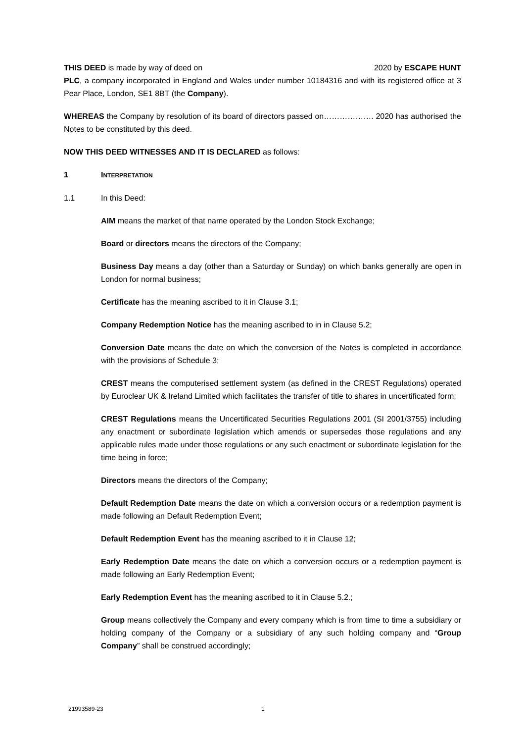THIS DEED is made by way of deed on 2020 by ESCAPE HUNT
PLC, a company incorporated in England and Wales under number 10184316 and with its registered office at 3 Pear Place, London, SE1 8BT (the Company).
WHEREAS the Company by resolution of its board of directors passed on………………. 2020 has authorised the Notes to be constituted by this deed.
NOW THIS DEED WITNESSES AND IT IS DECLARED as follows:
1 INTERPRETATION
1.1 In this Deed:
AIM means the market of that name operated by the London Stock Exchange;
Board or directors means the directors of the Company;
Business Day means a day (other than a Saturday or Sunday) on which banks generally are open in London for normal business;
Certificate has the meaning ascribed to it in Clause 3.1;
Company Redemption Notice has the meaning ascribed to in in Clause 5.2;
Conversion Date means the date on which the conversion of the Notes is completed in accordance with the provisions of Schedule 3;
CREST means the computerised settlement system (as defined in the CREST Regulations) operated by Euroclear UK & Ireland Limited which facilitates the transfer of title to shares in uncertificated form;
CREST Regulations means the Uncertificated Securities Regulations 2001 (SI 2001/3755) including any enactment or subordinate legislation which amends or supersedes those regulations and any applicable rules made under those regulations or any such enactment or subordinate legislation for the time being in force;
Directors means the directors of the Company;
Default Redemption Date means the date on which a conversion occurs or a redemption payment is made following an Default Redemption Event;
Default Redemption Event has the meaning ascribed to it in Clause 12;
Early Redemption Date means the date on which a conversion occurs or a redemption payment is made following an Early Redemption Event;
Early Redemption Event has the meaning ascribed to it in Clause 5.2.;
Group means collectively the Company and every company which is from time to time a subsidiary or holding company of the Company or a subsidiary of any such holding company and “Group Company” shall be construed accordingly;
21993589-23 1